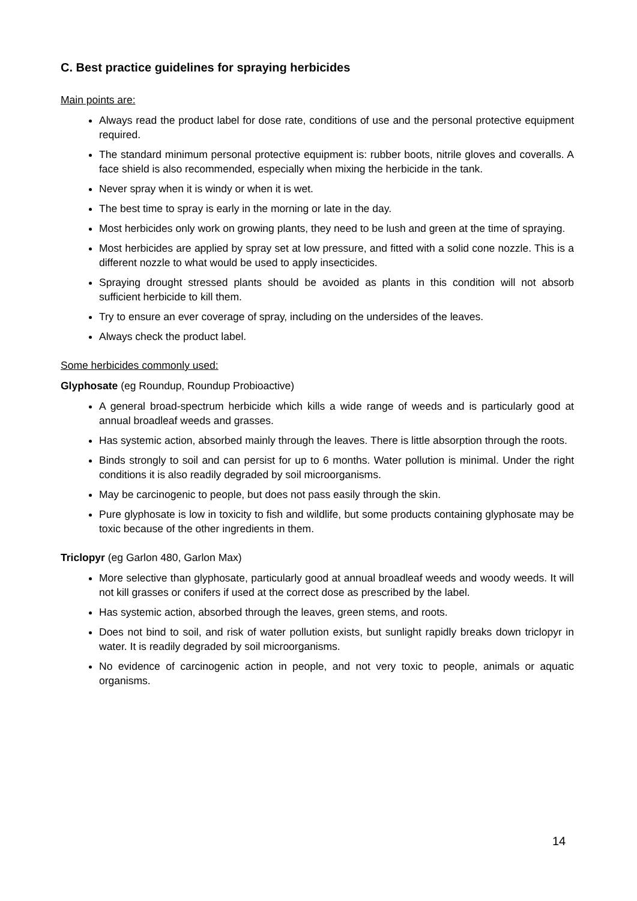C. Best practice guidelines for spraying herbicides
Main points are:
Always read the product label for dose rate, conditions of use and the personal protective equipment required.
The standard minimum personal protective equipment is: rubber boots, nitrile gloves and coveralls. A face shield is also recommended, especially when mixing the herbicide in the tank.
Never spray when it is windy or when it is wet.
The best time to spray is early in the morning or late in the day.
Most herbicides only work on growing plants, they need to be lush and green at the time of spraying.
Most herbicides are applied by spray set at low pressure, and fitted with a solid cone nozzle. This is a different nozzle to what would be used to apply insecticides.
Spraying drought stressed plants should be avoided as plants in this condition will not absorb sufficient herbicide to kill them.
Try to ensure an ever coverage of spray, including on the undersides of the leaves.
Always check the product label.
Some herbicides commonly used:
Glyphosate (eg Roundup, Roundup Probioactive)
A general broad-spectrum herbicide which kills a wide range of weeds and is particularly good at annual broadleaf weeds and grasses.
Has systemic action, absorbed mainly through the leaves. There is little absorption through the roots.
Binds strongly to soil and can persist for up to 6 months. Water pollution is minimal. Under the right conditions it is also readily degraded by soil microorganisms.
May be carcinogenic to people, but does not pass easily through the skin.
Pure glyphosate is low in toxicity to fish and wildlife, but some products containing glyphosate may be toxic because of the other ingredients in them.
Triclopyr (eg Garlon 480, Garlon Max)
More selective than glyphosate, particularly good at annual broadleaf weeds and woody weeds. It will not kill grasses or conifers if used at the correct dose as prescribed by the label.
Has systemic action, absorbed through the leaves, green stems, and roots.
Does not bind to soil, and risk of water pollution exists, but sunlight rapidly breaks down triclopyr in water. It is readily degraded by soil microorganisms.
No evidence of carcinogenic action in people, and not very toxic to people, animals or aquatic organisms.
14